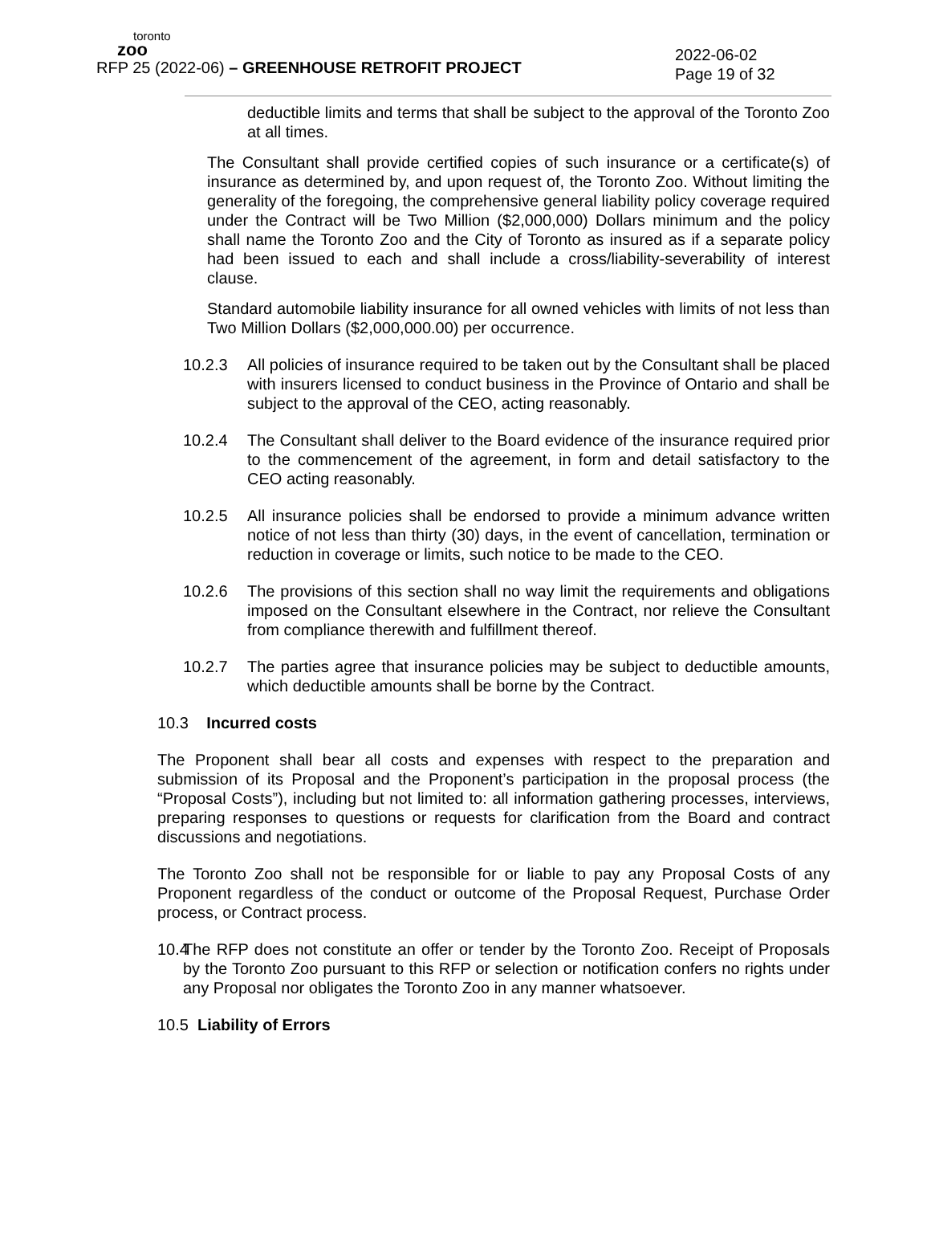toronto
zoo
2022-06-02
Page 19 of 32
RFP 25 (2022-06) – GREENHOUSE RETROFIT PROJECT
deductible limits and terms that shall be subject to the approval of the Toronto Zoo at all times.
The Consultant shall provide certified copies of such insurance or a certificate(s) of insurance as determined by, and upon request of, the Toronto Zoo. Without limiting the generality of the foregoing, the comprehensive general liability policy coverage required under the Contract will be Two Million ($2,000,000) Dollars minimum and the policy shall name the Toronto Zoo and the City of Toronto as insured as if a separate policy had been issued to each and shall include a cross/liability-severability of interest clause.
Standard automobile liability insurance for all owned vehicles with limits of not less than Two Million Dollars ($2,000,000.00) per occurrence.
10.2.3 All policies of insurance required to be taken out by the Consultant shall be placed with insurers licensed to conduct business in the Province of Ontario and shall be subject to the approval of the CEO, acting reasonably.
10.2.4 The Consultant shall deliver to the Board evidence of the insurance required prior to the commencement of the agreement, in form and detail satisfactory to the CEO acting reasonably.
10.2.5 All insurance policies shall be endorsed to provide a minimum advance written notice of not less than thirty (30) days, in the event of cancellation, termination or reduction in coverage or limits, such notice to be made to the CEO.
10.2.6 The provisions of this section shall no way limit the requirements and obligations imposed on the Consultant elsewhere in the Contract, nor relieve the Consultant from compliance therewith and fulfillment thereof.
10.2.7 The parties agree that insurance policies may be subject to deductible amounts, which deductible amounts shall be borne by the Contract.
10.3 Incurred costs
The Proponent shall bear all costs and expenses with respect to the preparation and submission of its Proposal and the Proponent’s participation in the proposal process (the “Proposal Costs”), including but not limited to: all information gathering processes, interviews, preparing responses to questions or requests for clarification from the Board and contract discussions and negotiations.
The Toronto Zoo shall not be responsible for or liable to pay any Proposal Costs of any Proponent regardless of the conduct or outcome of the Proposal Request, Purchase Order process, or Contract process.
10.4
The RFP does not constitute an offer or tender by the Toronto Zoo. Receipt of Proposals by the Toronto Zoo pursuant to this RFP or selection or notification confers no rights under any Proposal nor obligates the Toronto Zoo in any manner whatsoever.
10.5 Liability of Errors